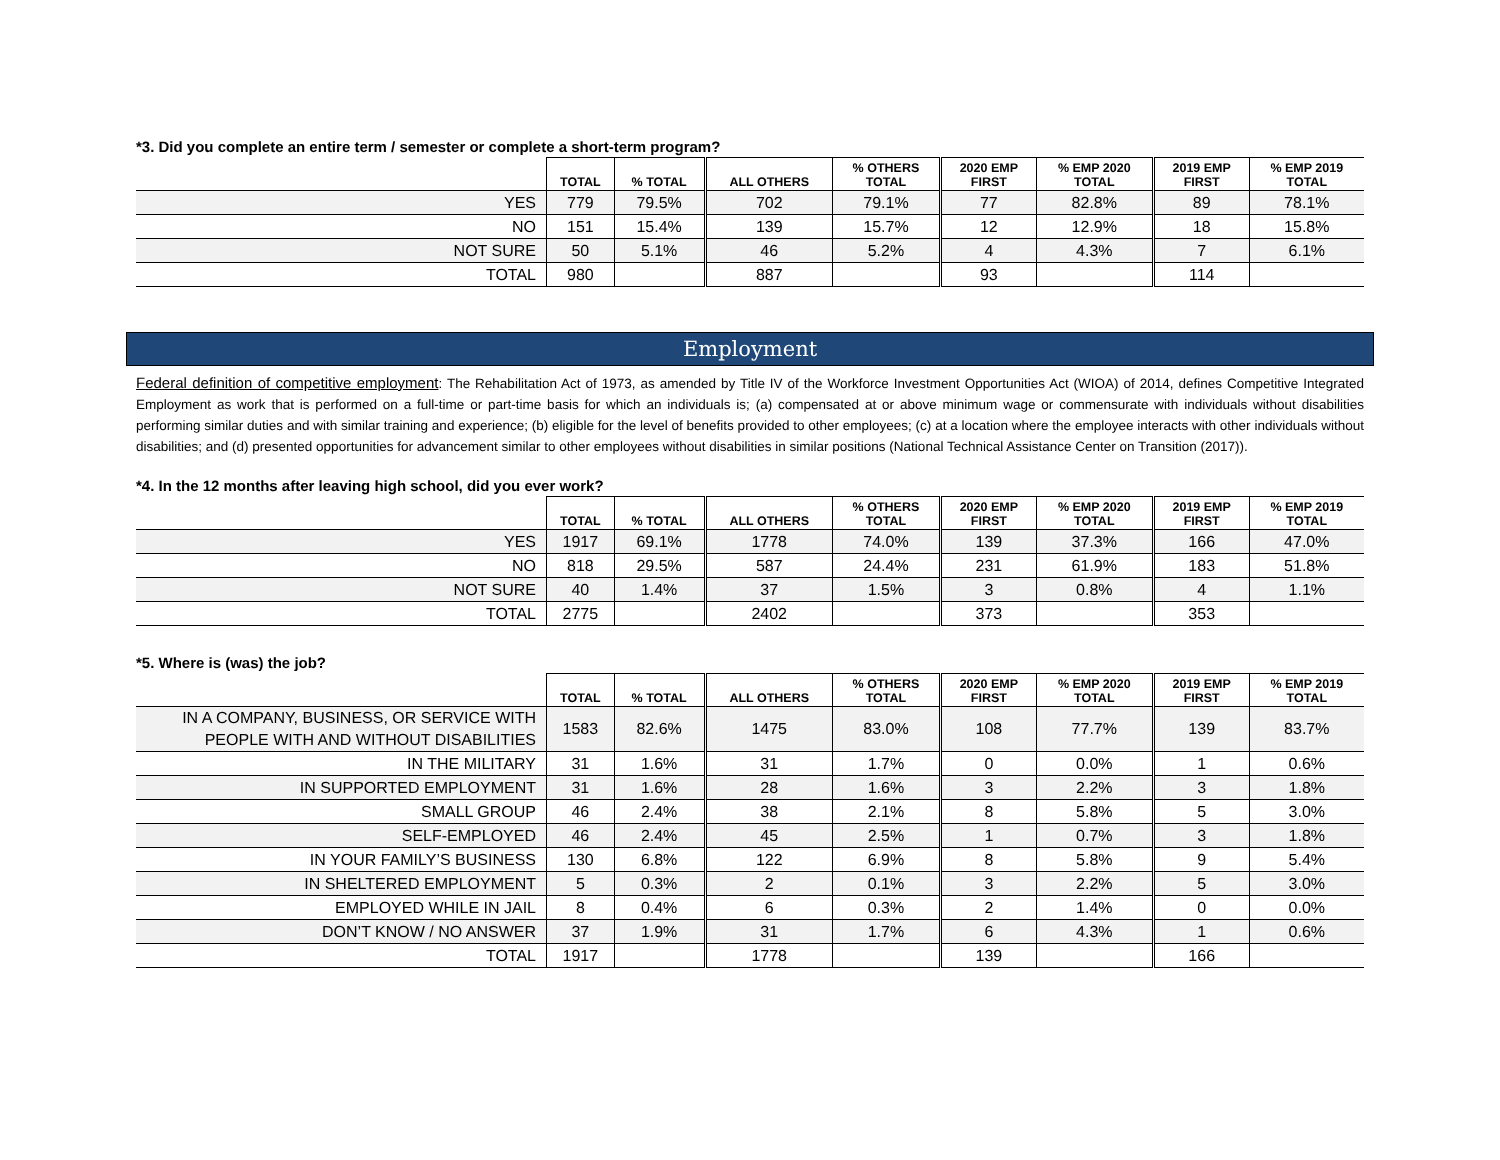*3. Did you complete an entire term / semester or complete a short-term program?
| | TOTAL | % TOTAL | ALL OTHERS | % OTHERS TOTAL | 2020 EMP FIRST | % EMP 2020 TOTAL | 2019 EMP FIRST | % EMP 2019 TOTAL |
| --- | --- | --- | --- | --- | --- | --- | --- | --- |
| YES | 779 | 79.5% | 702 | 79.1% | 77 | 82.8% | 89 | 78.1% |
| NO | 151 | 15.4% | 139 | 15.7% | 12 | 12.9% | 18 | 15.8% |
| NOT SURE | 50 | 5.1% | 46 | 5.2% | 4 | 4.3% | 7 | 6.1% |
| TOTAL | 980 | | 887 | | 93 | | 114 | |
Employment
Federal definition of competitive employment: The Rehabilitation Act of 1973, as amended by Title IV of the Workforce Investment Opportunities Act (WIOA) of 2014, defines Competitive Integrated Employment as work that is performed on a full-time or part-time basis for which an individuals is; (a) compensated at or above minimum wage or commensurate with individuals without disabilities performing similar duties and with similar training and experience; (b) eligible for the level of benefits provided to other employees; (c) at a location where the employee interacts with other individuals without disabilities; and (d) presented opportunities for advancement similar to other employees without disabilities in similar positions (National Technical Assistance Center on Transition (2017)).
*4. In the 12 months after leaving high school, did you ever work?
| | TOTAL | % TOTAL | ALL OTHERS | % OTHERS TOTAL | 2020 EMP FIRST | % EMP 2020 TOTAL | 2019 EMP FIRST | % EMP 2019 TOTAL |
| --- | --- | --- | --- | --- | --- | --- | --- | --- |
| YES | 1917 | 69.1% | 1778 | 74.0% | 139 | 37.3% | 166 | 47.0% |
| NO | 818 | 29.5% | 587 | 24.4% | 231 | 61.9% | 183 | 51.8% |
| NOT SURE | 40 | 1.4% | 37 | 1.5% | 3 | 0.8% | 4 | 1.1% |
| TOTAL | 2775 | | 2402 | | 373 | | 353 | |
*5. Where is (was) the job?
| | TOTAL | % TOTAL | ALL OTHERS | % OTHERS TOTAL | 2020 EMP FIRST | % EMP 2020 TOTAL | 2019 EMP FIRST | % EMP 2019 TOTAL |
| --- | --- | --- | --- | --- | --- | --- | --- | --- |
| IN A COMPANY, BUSINESS, OR SERVICE WITH PEOPLE WITH AND WITHOUT DISABILITIES | 1583 | 82.6% | 1475 | 83.0% | 108 | 77.7% | 139 | 83.7% |
| IN THE MILITARY | 31 | 1.6% | 31 | 1.7% | 0 | 0.0% | 1 | 0.6% |
| IN SUPPORTED EMPLOYMENT | 31 | 1.6% | 28 | 1.6% | 3 | 2.2% | 3 | 1.8% |
| SMALL GROUP | 46 | 2.4% | 38 | 2.1% | 8 | 5.8% | 5 | 3.0% |
| SELF-EMPLOYED | 46 | 2.4% | 45 | 2.5% | 1 | 0.7% | 3 | 1.8% |
| IN YOUR FAMILY’S BUSINESS | 130 | 6.8% | 122 | 6.9% | 8 | 5.8% | 9 | 5.4% |
| IN SHELTERED EMPLOYMENT | 5 | 0.3% | 2 | 0.1% | 3 | 2.2% | 5 | 3.0% |
| EMPLOYED WHILE IN JAIL | 8 | 0.4% | 6 | 0.3% | 2 | 1.4% | 0 | 0.0% |
| DON’T KNOW / NO ANSWER | 37 | 1.9% | 31 | 1.7% | 6 | 4.3% | 1 | 0.6% |
| TOTAL | 1917 | | 1778 | | 139 | | 166 | |